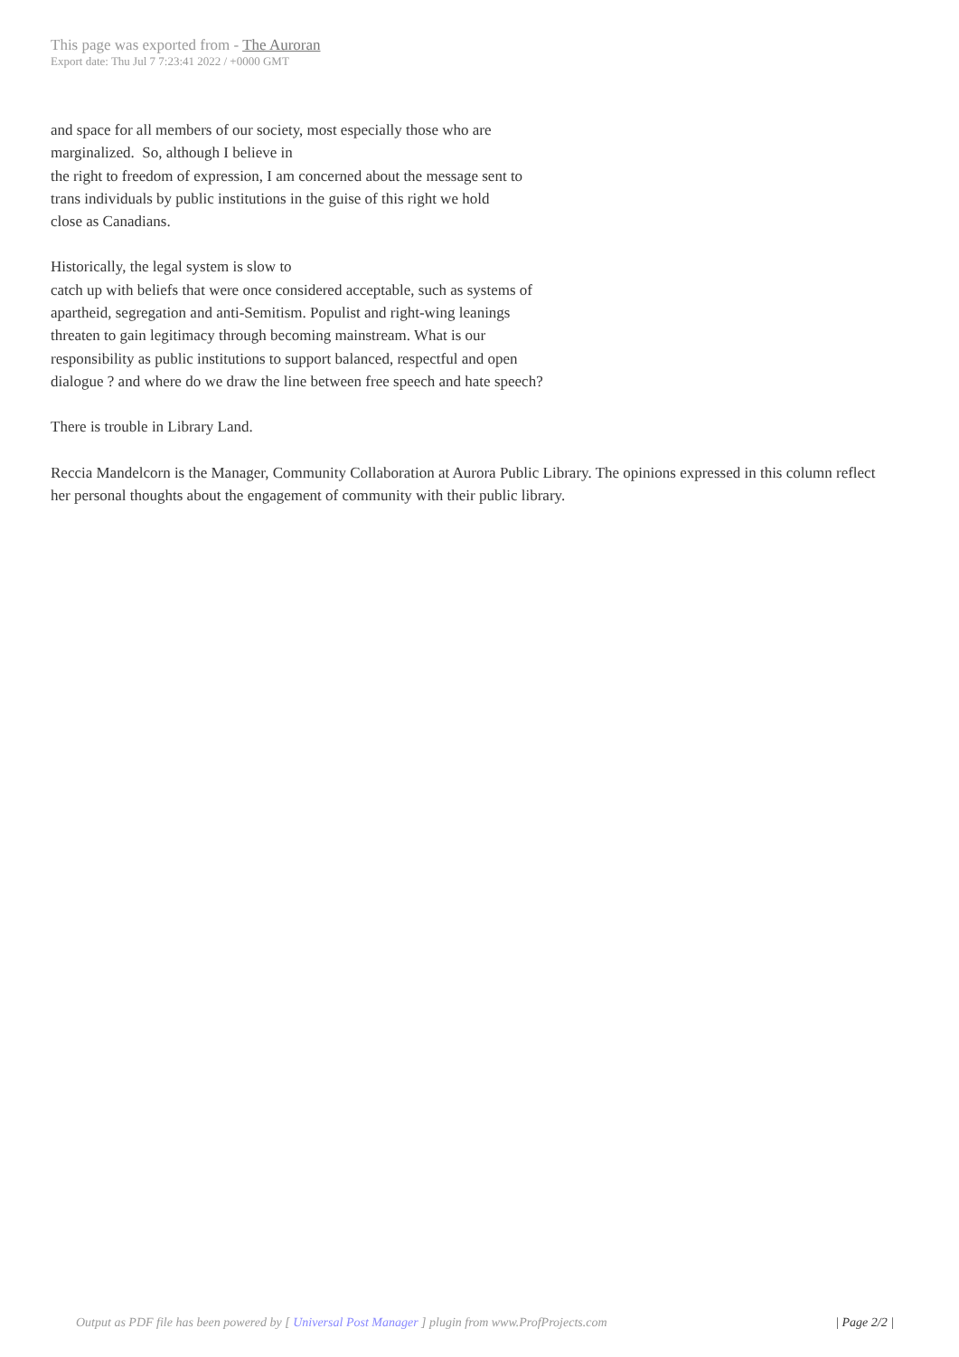This page was exported from - The Auroran
Export date: Thu Jul 7 7:23:41 2022 / +0000 GMT
and space for all members of our society, most especially those who are
marginalized. So, although I believe in
the right to freedom of expression, I am concerned about the message sent to
trans individuals by public institutions in the guise of this right we hold
close as Canadians.
Historically, the legal system is slow to
catch up with beliefs that were once considered acceptable, such as systems of
apartheid, segregation and anti-Semitism. Populist and right-wing leanings
threaten to gain legitimacy through becoming mainstream. What is our
responsibility as public institutions to support balanced, respectful and open
dialogue ? and where do we draw the line between free speech and hate speech?
There is trouble in Library Land.
Reccia Mandelcorn is the Manager, Community Collaboration at Aurora Public Library. The opinions expressed in this column reflect her personal thoughts about the engagement of community with their public library.
Output as PDF file has been powered by [ Universal Post Manager ] plugin from www.ProfProjects.com
| Page 2/2 |